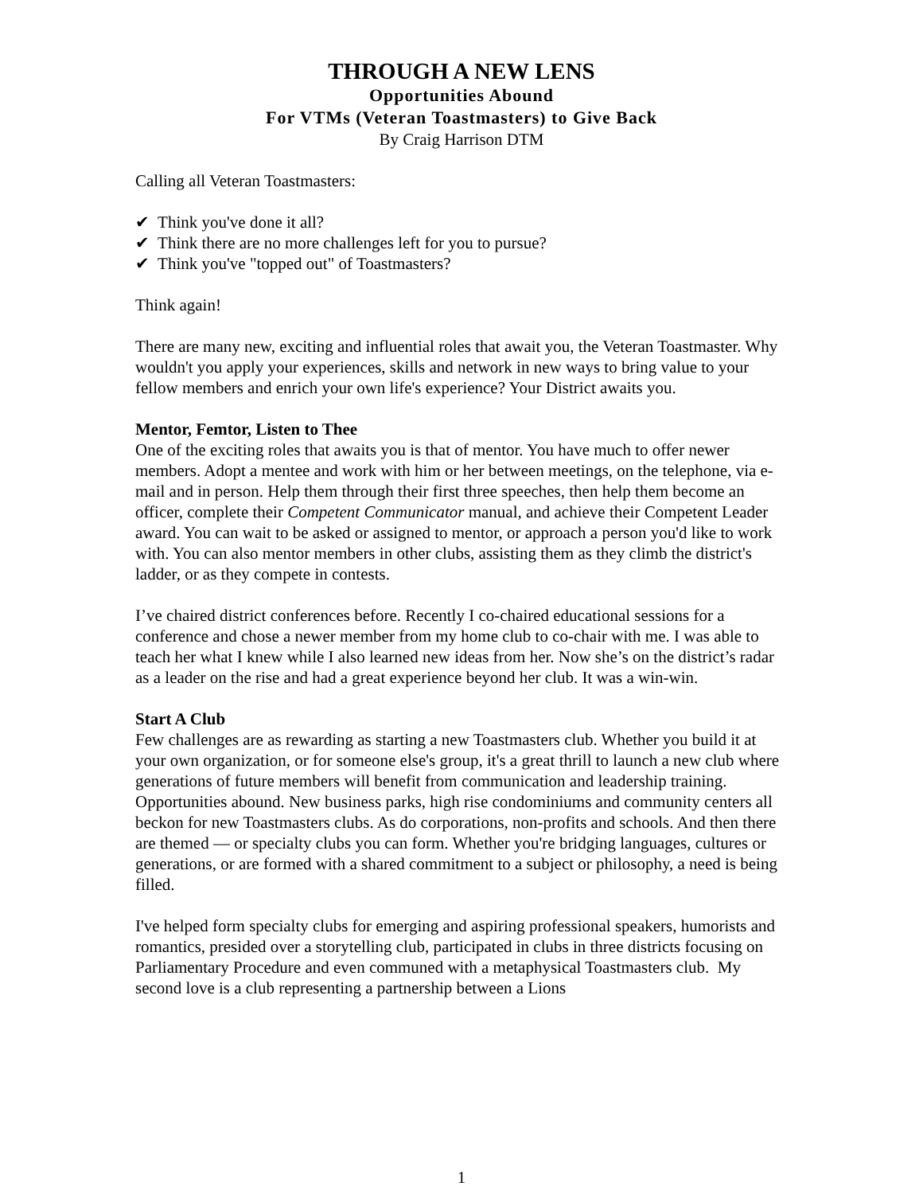THROUGH A NEW LENS
Opportunities Abound
For VTMs (Veteran Toastmasters) to Give Back
By Craig Harrison DTM
Calling all Veteran Toastmasters:
✔ Think you've done it all?
✔ Think there are no more challenges left for you to pursue?
✔ Think you've "topped out" of Toastmasters?
Think again!
There are many new, exciting and influential roles that await you, the Veteran Toastmaster. Why wouldn't you apply your experiences, skills and network in new ways to bring value to your fellow members and enrich your own life's experience? Your District awaits you.
Mentor, Femtor, Listen to Thee
One of the exciting roles that awaits you is that of mentor. You have much to offer newer members. Adopt a mentee and work with him or her between meetings, on the telephone, via e-mail and in person. Help them through their first three speeches, then help them become an officer, complete their Competent Communicator manual, and achieve their Competent Leader award. You can wait to be asked or assigned to mentor, or approach a person you'd like to work with. You can also mentor members in other clubs, assisting them as they climb the district's ladder, or as they compete in contests.
I’ve chaired district conferences before. Recently I co-chaired educational sessions for a conference and chose a newer member from my home club to co-chair with me. I was able to teach her what I knew while I also learned new ideas from her. Now she’s on the district’s radar as a leader on the rise and had a great experience beyond her club. It was a win-win.
Start A Club
Few challenges are as rewarding as starting a new Toastmasters club. Whether you build it at your own organization, or for someone else's group, it's a great thrill to launch a new club where generations of future members will benefit from communication and leadership training. Opportunities abound. New business parks, high rise condominiums and community centers all beckon for new Toastmasters clubs. As do corporations, non-profits and schools. And then there are themed — or specialty clubs you can form. Whether you're bridging languages, cultures or generations, or are formed with a shared commitment to a subject or philosophy, a need is being filled.
I've helped form specialty clubs for emerging and aspiring professional speakers, humorists and romantics, presided over a storytelling club, participated in clubs in three districts focusing on Parliamentary Procedure and even communed with a metaphysical Toastmasters club. My second love is a club representing a partnership between a Lions
1